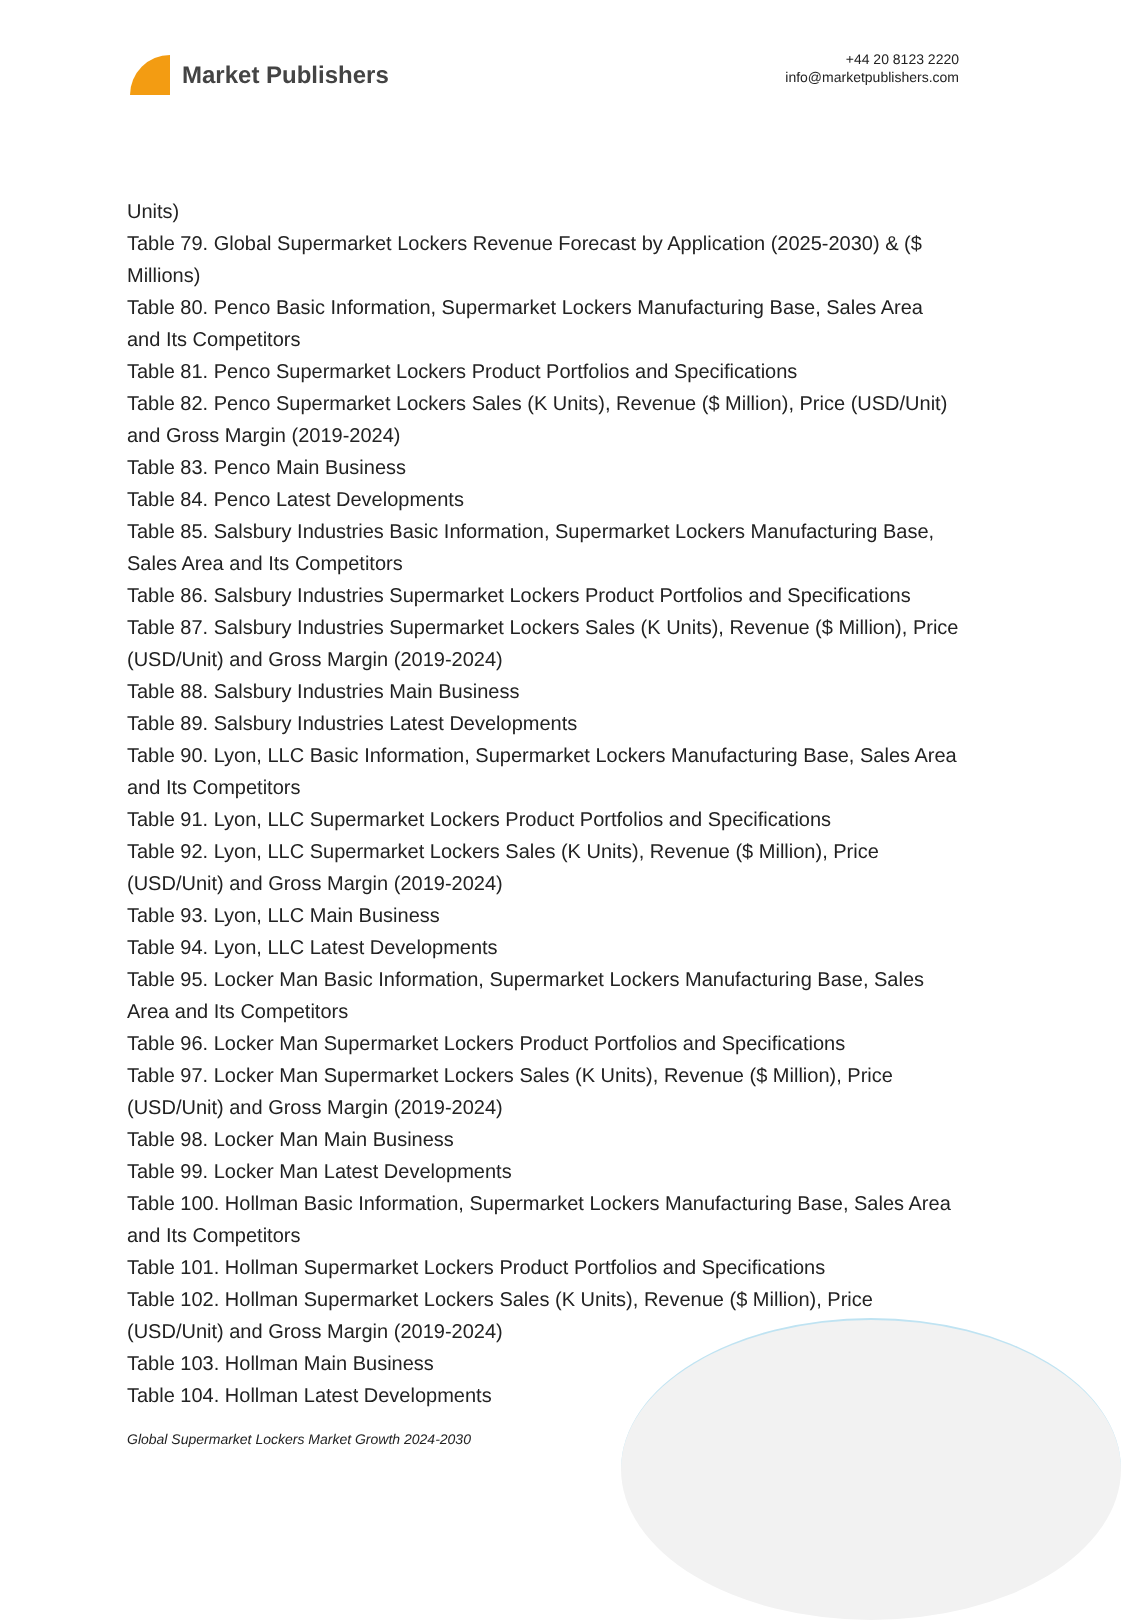Market Publishers
+44 20 8123 2220
info@marketpublishers.com
Units)
Table 79. Global Supermarket Lockers Revenue Forecast by Application (2025-2030) & ($ Millions)
Table 80. Penco Basic Information, Supermarket Lockers Manufacturing Base, Sales Area and Its Competitors
Table 81. Penco Supermarket Lockers Product Portfolios and Specifications
Table 82. Penco Supermarket Lockers Sales (K Units), Revenue ($ Million), Price (USD/Unit) and Gross Margin (2019-2024)
Table 83. Penco Main Business
Table 84. Penco Latest Developments
Table 85. Salsbury Industries Basic Information, Supermarket Lockers Manufacturing Base, Sales Area and Its Competitors
Table 86. Salsbury Industries Supermarket Lockers Product Portfolios and Specifications
Table 87. Salsbury Industries Supermarket Lockers Sales (K Units), Revenue ($ Million), Price (USD/Unit) and Gross Margin (2019-2024)
Table 88. Salsbury Industries Main Business
Table 89. Salsbury Industries Latest Developments
Table 90. Lyon, LLC Basic Information, Supermarket Lockers Manufacturing Base, Sales Area and Its Competitors
Table 91. Lyon, LLC Supermarket Lockers Product Portfolios and Specifications
Table 92. Lyon, LLC Supermarket Lockers Sales (K Units), Revenue ($ Million), Price (USD/Unit) and Gross Margin (2019-2024)
Table 93. Lyon, LLC Main Business
Table 94. Lyon, LLC Latest Developments
Table 95. Locker Man Basic Information, Supermarket Lockers Manufacturing Base, Sales Area and Its Competitors
Table 96. Locker Man Supermarket Lockers Product Portfolios and Specifications
Table 97. Locker Man Supermarket Lockers Sales (K Units), Revenue ($ Million), Price (USD/Unit) and Gross Margin (2019-2024)
Table 98. Locker Man Main Business
Table 99. Locker Man Latest Developments
Table 100. Hollman Basic Information, Supermarket Lockers Manufacturing Base, Sales Area and Its Competitors
Table 101. Hollman Supermarket Lockers Product Portfolios and Specifications
Table 102. Hollman Supermarket Lockers Sales (K Units), Revenue ($ Million), Price (USD/Unit) and Gross Margin (2019-2024)
Table 103. Hollman Main Business
Table 104. Hollman Latest Developments
Global Supermarket Lockers Market Growth 2024-2030